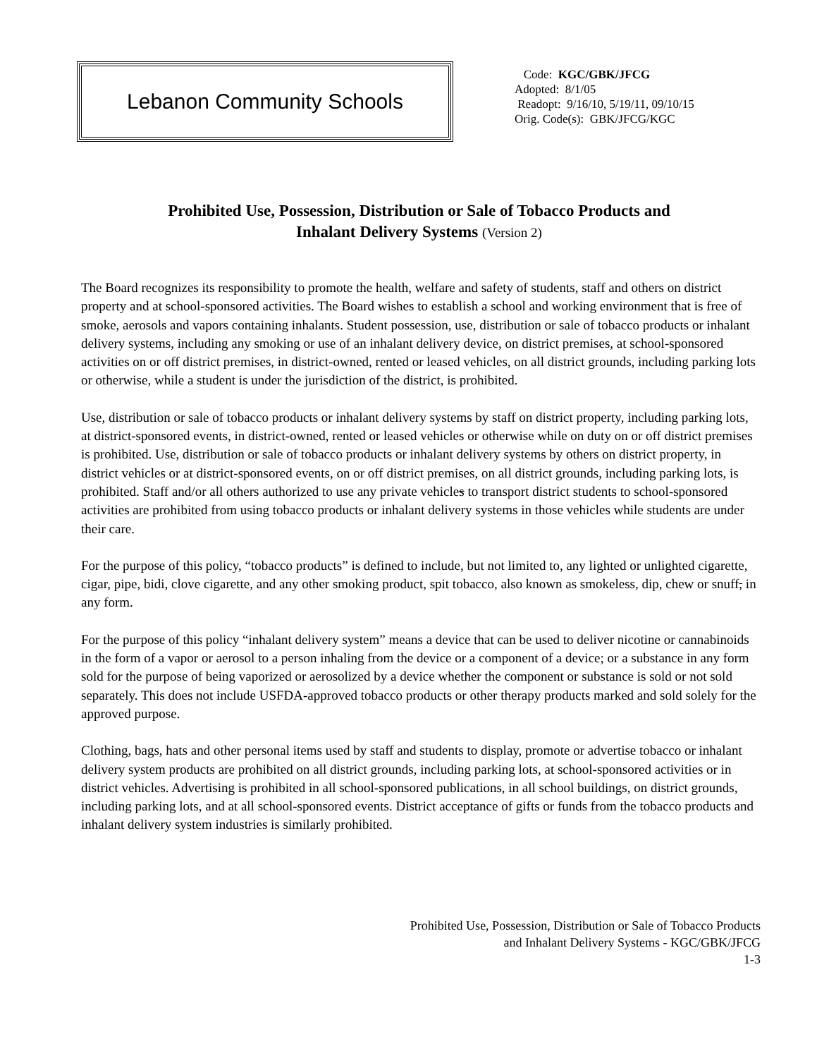Lebanon Community Schools
Code: KGC/GBK/JFCG
Adopted: 8/1/05
Readopt: 9/16/10, 5/19/11, 09/10/15
Orig. Code(s): GBK/JFCG/KGC
Prohibited Use, Possession, Distribution or Sale of Tobacco Products and
Inhalant Delivery Systems (Version 2)
The Board recognizes its responsibility to promote the health, welfare and safety of students, staff and others on district property and at school-sponsored activities. The Board wishes to establish a school and working environment that is free of smoke, aerosols and vapors containing inhalants. Student possession, use, distribution or sale of tobacco products or inhalant delivery systems, including any smoking or use of an inhalant delivery device, on district premises, at school-sponsored activities on or off district premises, in district-owned, rented or leased vehicles, on all district grounds, including parking lots or otherwise, while a student is under the jurisdiction of the district, is prohibited.
Use, distribution or sale of tobacco products or inhalant delivery systems by staff on district property, including parking lots, at district-sponsored events, in district-owned, rented or leased vehicles or otherwise while on duty on or off district premises is prohibited. Use, distribution or sale of tobacco products or inhalant delivery systems by others on district property, in district vehicles or at district-sponsored events, on or off district premises, on all district grounds, including parking lots, is prohibited. Staff and/or all others authorized to use any private vehicles to transport district students to school-sponsored activities are prohibited from using tobacco products or inhalant delivery systems in those vehicles while students are under their care.
For the purpose of this policy, “tobacco products” is defined to include, but not limited to, any lighted or unlighted cigarette, cigar, pipe, bidi, clove cigarette, and any other smoking product, spit tobacco, also known as smokeless, dip, chew or snuff, in any form.
For the purpose of this policy “inhalant delivery system” means a device that can be used to deliver nicotine or cannabinoids in the form of a vapor or aerosol to a person inhaling from the device or a component of a device; or a substance in any form sold for the purpose of being vaporized or aerosolized by a device whether the component or substance is sold or not sold separately. This does not include USFDA-approved tobacco products or other therapy products marked and sold solely for the approved purpose.
Clothing, bags, hats and other personal items used by staff and students to display, promote or advertise tobacco or inhalant delivery system products are prohibited on all district grounds, including parking lots, at school-sponsored activities or in district vehicles. Advertising is prohibited in all school-sponsored publications, in all school buildings, on district grounds, including parking lots, and at all school-sponsored events. District acceptance of gifts or funds from the tobacco products and inhalant delivery system industries is similarly prohibited.
Prohibited Use, Possession, Distribution or Sale of Tobacco Products
and Inhalant Delivery Systems - KGC/GBK/JFCG
1-3